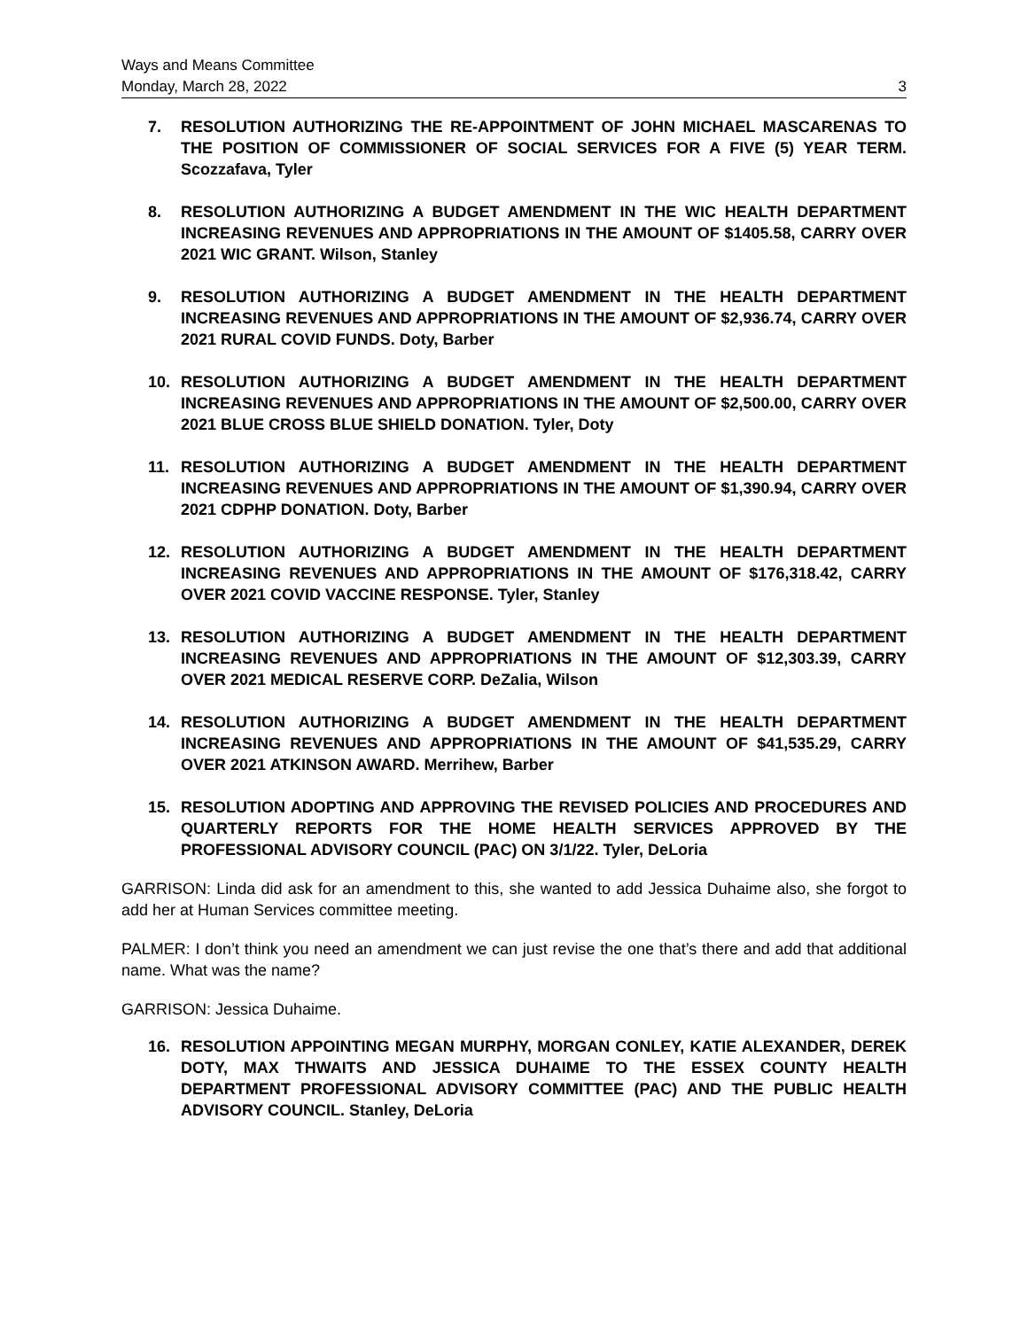Ways and Means Committee
Monday, March 28, 2022 3
7. RESOLUTION AUTHORIZING THE RE-APPOINTMENT OF JOHN MICHAEL MASCARENAS TO THE POSITION OF COMMISSIONER OF SOCIAL SERVICES FOR A FIVE (5) YEAR TERM. Scozzafava, Tyler
8. RESOLUTION AUTHORIZING A BUDGET AMENDMENT IN THE WIC HEALTH DEPARTMENT INCREASING REVENUES AND APPROPRIATIONS IN THE AMOUNT OF $1405.58, CARRY OVER 2021 WIC GRANT. Wilson, Stanley
9. RESOLUTION AUTHORIZING A BUDGET AMENDMENT IN THE HEALTH DEPARTMENT INCREASING REVENUES AND APPROPRIATIONS IN THE AMOUNT OF $2,936.74, CARRY OVER 2021 RURAL COVID FUNDS. Doty, Barber
10. RESOLUTION AUTHORIZING A BUDGET AMENDMENT IN THE HEALTH DEPARTMENT INCREASING REVENUES AND APPROPRIATIONS IN THE AMOUNT OF $2,500.00, CARRY OVER 2021 BLUE CROSS BLUE SHIELD DONATION. Tyler, Doty
11. RESOLUTION AUTHORIZING A BUDGET AMENDMENT IN THE HEALTH DEPARTMENT INCREASING REVENUES AND APPROPRIATIONS IN THE AMOUNT OF $1,390.94, CARRY OVER 2021 CDPHP DONATION. Doty, Barber
12. RESOLUTION AUTHORIZING A BUDGET AMENDMENT IN THE HEALTH DEPARTMENT INCREASING REVENUES AND APPROPRIATIONS IN THE AMOUNT OF $176,318.42, CARRY OVER 2021 COVID VACCINE RESPONSE. Tyler, Stanley
13. RESOLUTION AUTHORIZING A BUDGET AMENDMENT IN THE HEALTH DEPARTMENT INCREASING REVENUES AND APPROPRIATIONS IN THE AMOUNT OF $12,303.39, CARRY OVER 2021 MEDICAL RESERVE CORP. DeZalia, Wilson
14. RESOLUTION AUTHORIZING A BUDGET AMENDMENT IN THE HEALTH DEPARTMENT INCREASING REVENUES AND APPROPRIATIONS IN THE AMOUNT OF $41,535.29, CARRY OVER 2021 ATKINSON AWARD. Merrihew, Barber
15. RESOLUTION ADOPTING AND APPROVING THE REVISED POLICIES AND PROCEDURES AND QUARTERLY REPORTS FOR THE HOME HEALTH SERVICES APPROVED BY THE PROFESSIONAL ADVISORY COUNCIL (PAC) ON 3/1/22. Tyler, DeLoria
GARRISON: Linda did ask for an amendment to this, she wanted to add Jessica Duhaime also, she forgot to add her at Human Services committee meeting.
PALMER: I don’t think you need an amendment we can just revise the one that’s there and add that additional name. What was the name?
GARRISON: Jessica Duhaime.
16. RESOLUTION APPOINTING MEGAN MURPHY, MORGAN CONLEY, KATIE ALEXANDER, DEREK DOTY, MAX THWAITS AND JESSICA DUHAIME TO THE ESSEX COUNTY HEALTH DEPARTMENT PROFESSIONAL ADVISORY COMMITTEE (PAC) AND THE PUBLIC HEALTH ADVISORY COUNCIL. Stanley, DeLoria